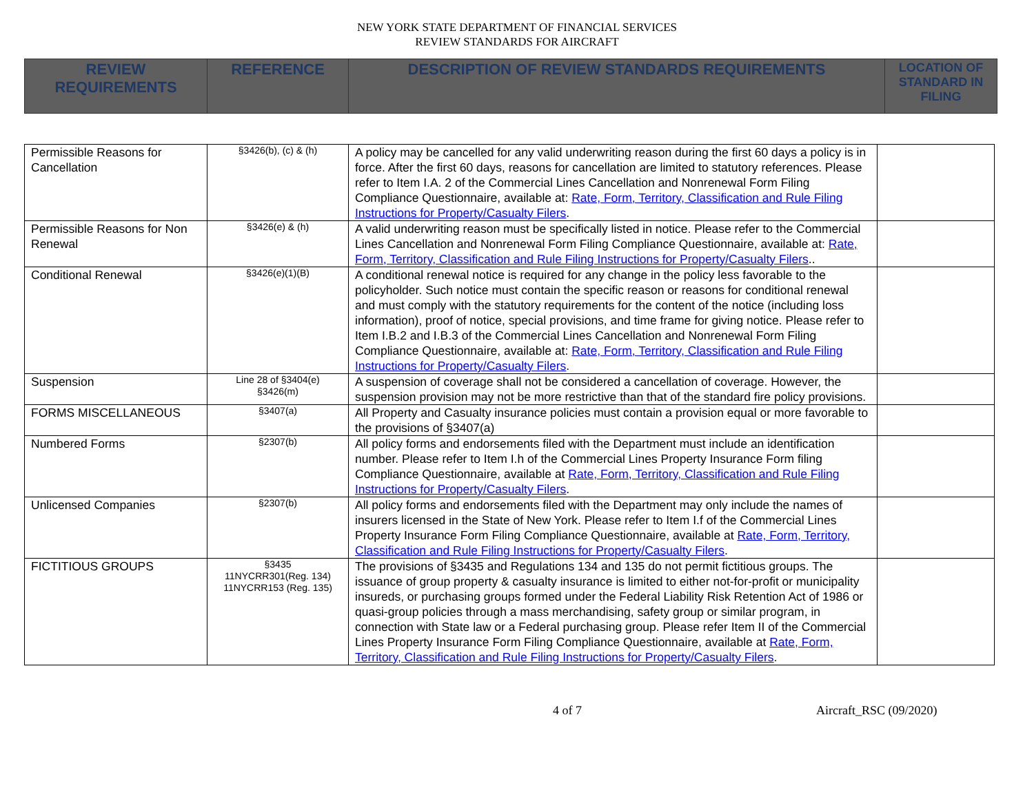NEW YORK STATE DEPARTMENT OF FINANCIAL SERVICES
REVIEW STANDARDS FOR AIRCRAFT
| REVIEW REQUIREMENTS | REFERENCE | DESCRIPTION OF REVIEW STANDARDS REQUIREMENTS | LOCATION OF STANDARD IN FILING |
| --- | --- | --- | --- |
| Permissible Reasons for Cancellation | §3426(b), (c) & (h) | A policy may be cancelled for any valid underwriting reason during the first 60 days a policy is in force. After the first 60 days, reasons for cancellation are limited to statutory references. Please refer to Item I.A. 2 of the Commercial Lines Cancellation and Nonrenewal Form Filing Compliance Questionnaire, available at: Rate, Form, Territory, Classification and Rule Filing Instructions for Property/Casualty Filers . | |
| Permissible Reasons for Non Renewal | §3426(e) & (h) | A valid underwriting reason must be specifically listed in notice. Please refer to the Commercial Lines Cancellation and Nonrenewal Form Filing Compliance Questionnaire, available at: Rate, Form, Territory, Classification and Rule Filing Instructions for Property/Casualty Filers .. | |
| Conditional Renewal | §3426(e)(1)(B) | A conditional renewal notice is required for any change in the policy less favorable to the policyholder. Such notice must contain the specific reason or reasons for conditional renewal and must comply with the statutory requirements for the content of the notice (including loss information), proof of notice, special provisions, and time frame for giving notice. Please refer to Item I.B.2 and I.B.3 of the Commercial Lines Cancellation and Nonrenewal Form Filing Compliance Questionnaire, available at: Rate, Form, Territory, Classification and Rule Filing Instructions for Property/Casualty Filers . | |
| Suspension | Line 28 of §3404(e) §3426(m) | A suspension of coverage shall not be considered a cancellation of coverage. However, the suspension provision may not be more restrictive than that of the standard fire policy provisions. | |
| FORMS MISCELLANEOUS | §3407(a) | All Property and Casualty insurance policies must contain a provision equal or more favorable to the provisions of §3407(a) | |
| Numbered Forms | §2307(b) | All policy forms and endorsements filed with the Department must include an identification number. Please refer to Item I.h of the Commercial Lines Property Insurance Form filing Compliance Questionnaire, available at Rate, Form, Territory, Classification and Rule Filing Instructions for Property/Casualty Filers . | |
| Unlicensed Companies | §2307(b) | All policy forms and endorsements filed with the Department may only include the names of insurers licensed in the State of New York. Please refer to Item I.f of the Commercial Lines Property Insurance Form Filing Compliance Questionnaire, available at Rate, Form, Territory, Classification and Rule Filing Instructions for Property/Casualty Filers . | |
| FICTITIOUS GROUPS | §3435 11NYCRR301(Reg. 134) 11NYCRR153 (Reg. 135) | The provisions of §3435 and Regulations 134 and 135 do not permit fictitious groups. The issuance of group property & casualty insurance is limited to either not-for-profit or municipality insureds, or purchasing groups formed under the Federal Liability Risk Retention Act of 1986 or quasi-group policies through a mass merchandising, safety group or similar program, in connection with State law or a Federal purchasing group. Please refer Item II of the Commercial Lines Property Insurance Form Filing Compliance Questionnaire, available at Rate, Form, Territory, Classification and Rule Filing Instructions for Property/Casualty Filers . | |
4 of 7 Aircraft_RSC (09/2020)